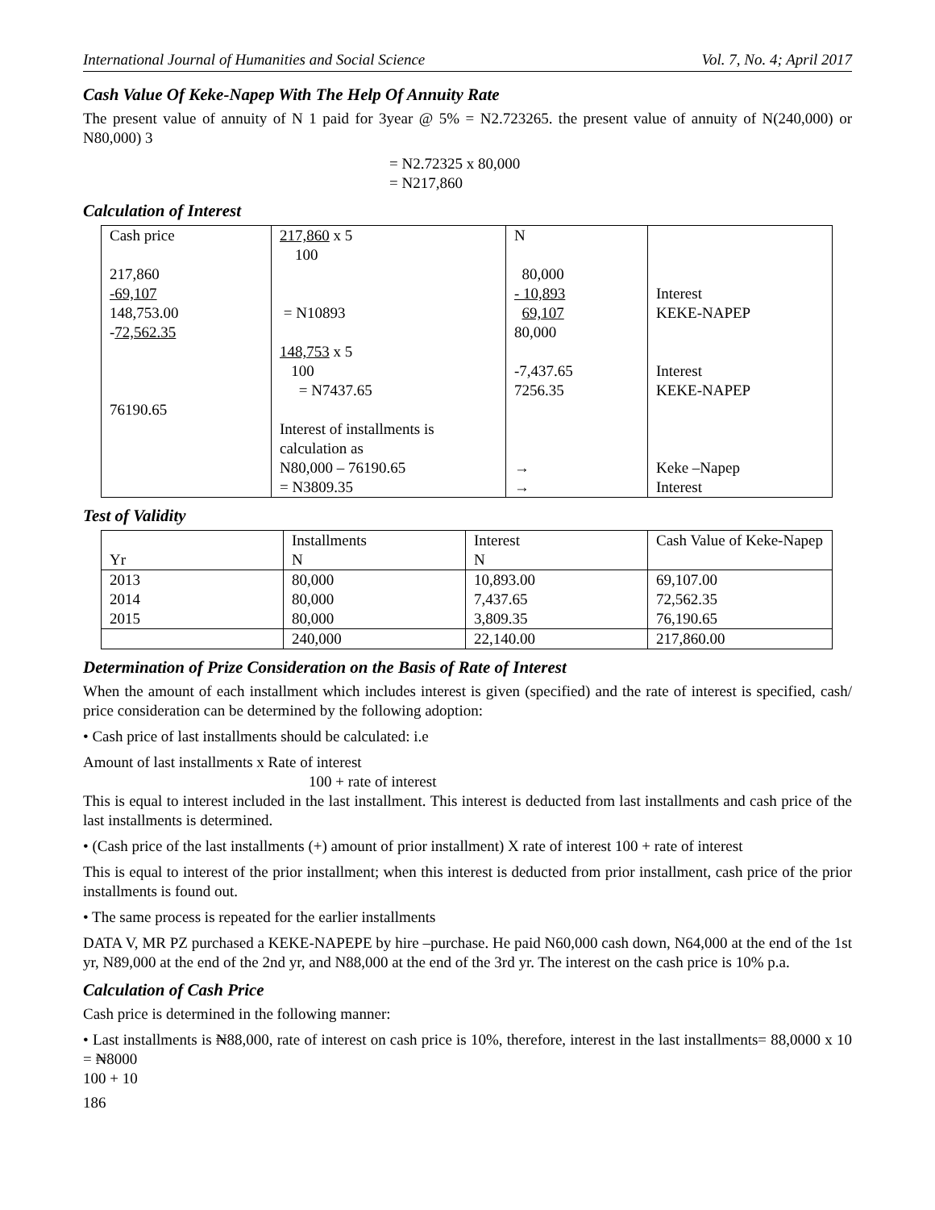International Journal of Humanities and Social Science Vol. 7, No. 4; April 2017
Cash Value Of Keke-Napep With The Help Of Annuity Rate
The present value of annuity of N 1 paid for 3year @ 5% = N2.723265. the present value of annuity of N(240,000) or N80,000) 3
= N2.72325 x 80,000
= N217,860
Calculation of Interest
| Cash price 217,860 -69,107 148,753.00 - 72,562.35 76190.65 | 217,860 x 5 100 = N10893 148,753 x 5 100 = N7437.65 Interest of installments is calculation as N80,000 – 76190.65 = N3809.35 | N 80,000 - 10,893 69,107 80,000 -7,437.65 7256.35 → → | Interest KEKE-NAPEP Interest KEKE-NAPEP Keke –Napep Interest |
Test of Validity
| Yr | Installments N | Interest N | Cash Value of Keke-Napep |
| 2013 2014 2015 | 80,000 80,000 80,000 | 10,893.00 7,437.65 3,809.35 | 69,107.00 72,562.35 76,190.65 |
| | 240,000 | 22,140.00 | 217,860.00 |
Determination of Prize Consideration on the Basis of Rate of Interest
When the amount of each installment which includes interest is given (specified) and the rate of interest is specified, cash/ price consideration can be determined by the following adoption:
• Cash price of last installments should be calculated: i.e
Amount of last installments x Rate of interest
100 + rate of interest
This is equal to interest included in the last installment. This interest is deducted from last installments and cash price of the last installments is determined.
• (Cash price of the last installments (+) amount of prior installment) X rate of interest 100 + rate of interest
This is equal to interest of the prior installment; when this interest is deducted from prior installment, cash price of the prior installments is found out.
• The same process is repeated for the earlier installments
DATA V, MR PZ purchased a KEKE-NAPEPE by hire –purchase. He paid N60,000 cash down, N64,000 at the end of the 1st yr, N89,000 at the end of the 2nd yr, and N88,000 at the end of the 3rd yr. The interest on the cash price is 10% p.a.
Calculation of Cash Price
Cash price is determined in the following manner:
• Last installments is ₦88,000, rate of interest on cash price is 10%, therefore, interest in the last installments= 88,0000 x 10 = ₦8000
100 + 10
186